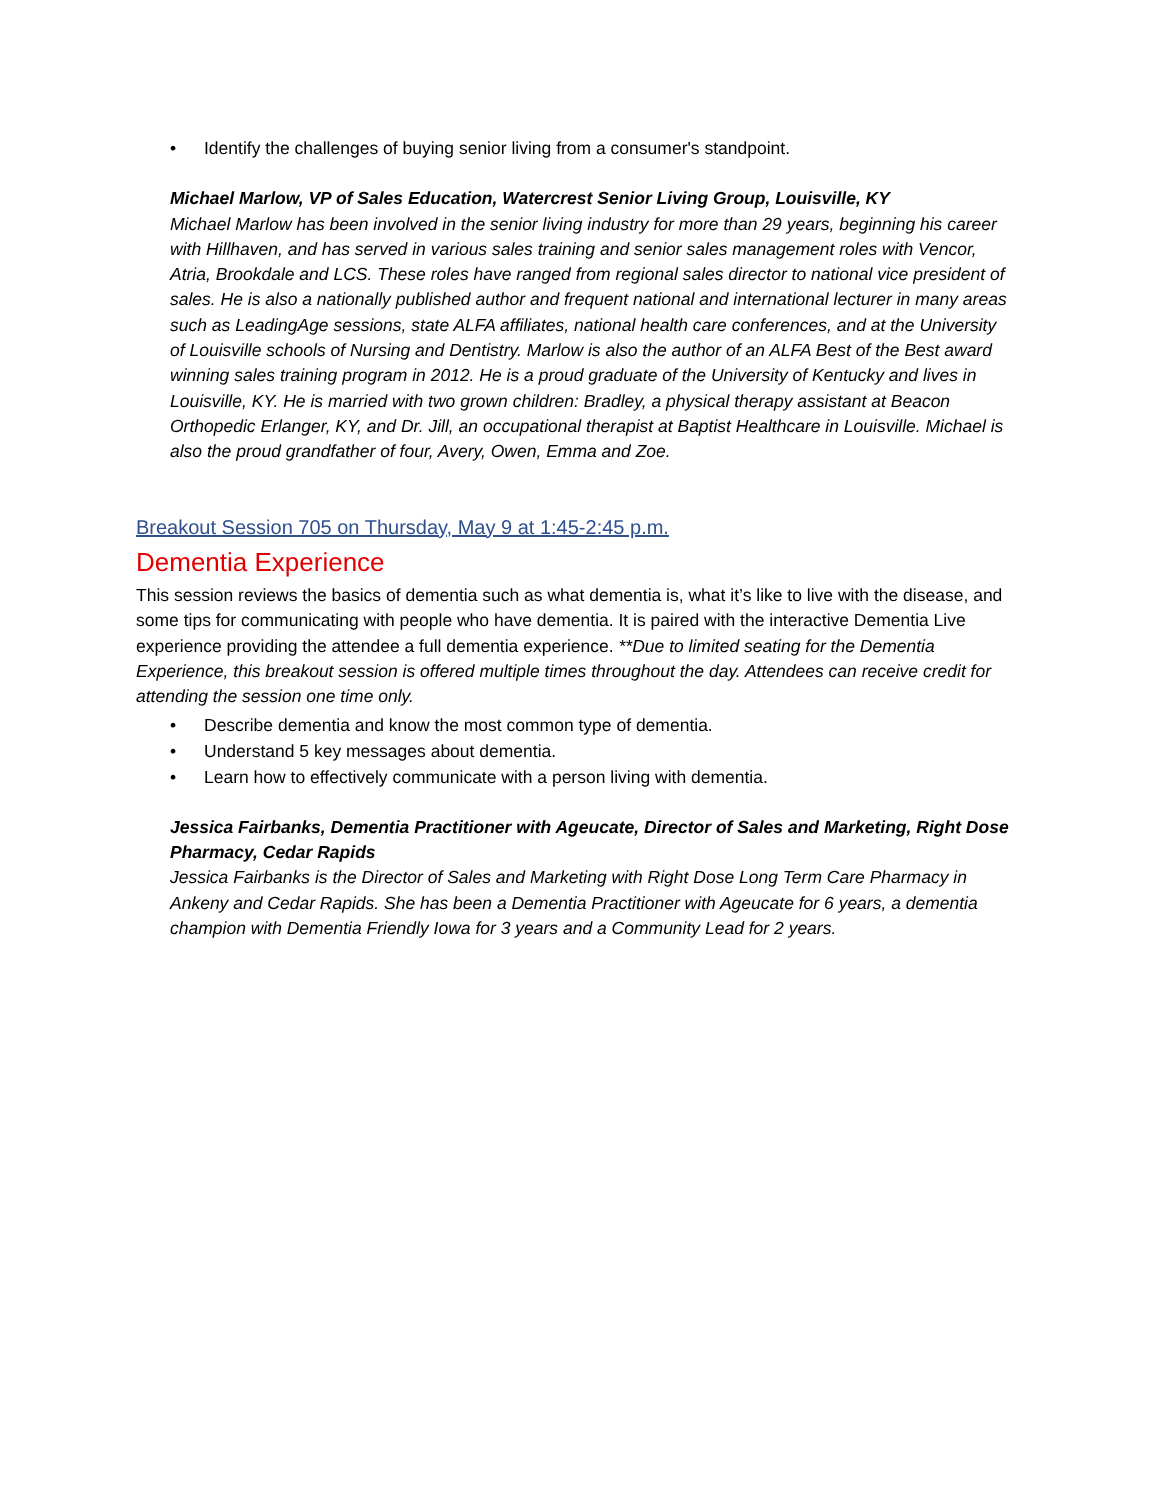• Identify the challenges of buying senior living from a consumer's standpoint.
Michael Marlow, VP of Sales Education, Watercrest Senior Living Group, Louisville, KY
Michael Marlow has been involved in the senior living industry for more than 29 years, beginning his career with Hillhaven, and has served in various sales training and senior sales management roles with Vencor, Atria, Brookdale and LCS. These roles have ranged from regional sales director to national vice president of sales. He is also a nationally published author and frequent national and international lecturer in many areas such as LeadingAge sessions, state ALFA affiliates, national health care conferences, and at the University of Louisville schools of Nursing and Dentistry. Marlow is also the author of an ALFA Best of the Best award winning sales training program in 2012. He is a proud graduate of the University of Kentucky and lives in Louisville, KY. He is married with two grown children: Bradley, a physical therapy assistant at Beacon Orthopedic Erlanger, KY, and Dr. Jill, an occupational therapist at Baptist Healthcare in Louisville. Michael is also the proud grandfather of four, Avery, Owen, Emma and Zoe.
Breakout Session 705 on Thursday, May 9 at 1:45-2:45 p.m.
Dementia Experience
This session reviews the basics of dementia such as what dementia is, what it’s like to live with the disease, and some tips for communicating with people who have dementia. It is paired with the interactive Dementia Live experience providing the attendee a full dementia experience. **Due to limited seating for the Dementia Experience, this breakout session is offered multiple times throughout the day. Attendees can receive credit for attending the session one time only.
• Describe dementia and know the most common type of dementia.
• Understand 5 key messages about dementia.
• Learn how to effectively communicate with a person living with dementia.
Jessica Fairbanks, Dementia Practitioner with Ageucate, Director of Sales and Marketing, Right Dose Pharmacy, Cedar Rapids
Jessica Fairbanks is the Director of Sales and Marketing with Right Dose Long Term Care Pharmacy in Ankeny and Cedar Rapids. She has been a Dementia Practitioner with Ageucate for 6 years, a dementia champion with Dementia Friendly Iowa for 3 years and a Community Lead for 2 years.